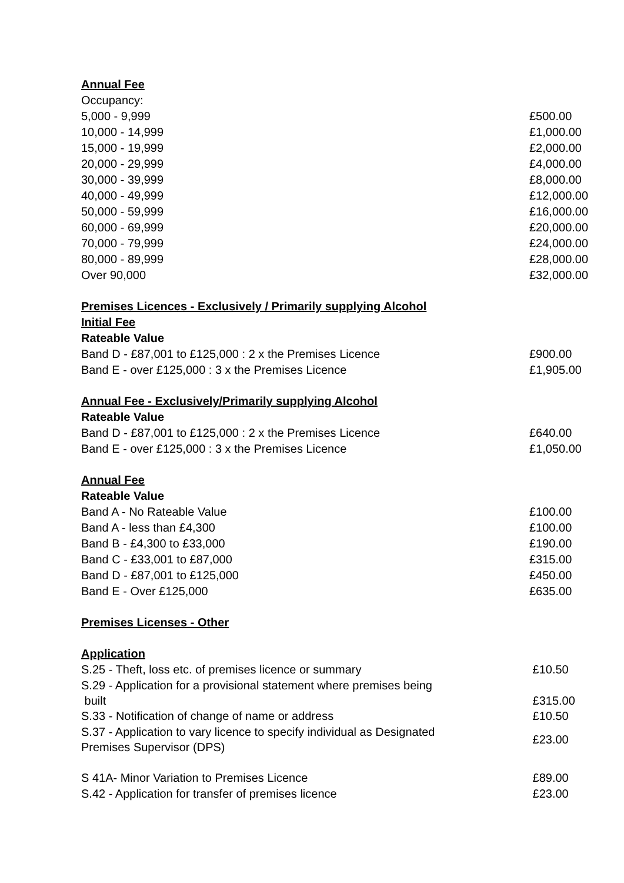| Annual Fee | |
| Occupancy: | |
| 5,000 - 9,999 | £500.00 |
| 10,000 - 14,999 | £1,000.00 |
| 15,000 - 19,999 | £2,000.00 |
| 20,000 - 29,999 | £4,000.00 |
| 30,000 - 39,999 | £8,000.00 |
| 40,000 - 49,999 | £12,000.00 |
| 50,000 - 59,999 | £16,000.00 |
| 60,000 - 69,999 | £20,000.00 |
| 70,000 - 79,999 | £24,000.00 |
| 80,000 - 89,999 | £28,000.00 |
| Over 90,000 | £32,000.00 |
| Premises Licences - Exclusively / Primarily supplying Alcohol | |
| Initial Fee | |
| Rateable Value | |
| Band D - £87,001 to £125,000 : 2 x the Premises Licence | £900.00 |
| Band E - over £125,000 : 3 x the Premises Licence | £1,905.00 |
| Annual Fee - Exclusively/Primarily supplying Alcohol | |
| Rateable Value | |
| Band D - £87,001 to £125,000 : 2 x the Premises Licence | £640.00 |
| Band E - over £125,000 : 3 x the Premises Licence | £1,050.00 |
| Annual Fee | |
| Rateable Value | |
| Band A - No Rateable Value | £100.00 |
| Band A - less than £4,300 | £100.00 |
| Band B - £4,300 to £33,000 | £190.00 |
| Band C - £33,001 to £87,000 | £315.00 |
| Band D - £87,001 to £125,000 | £450.00 |
| Band E - Over £125,000 | £635.00 |
| Premises Licenses - Other | |
| Application | |
| S.25 - Theft, loss etc. of premises licence or summary | £10.50 |
| S.29 - Application for a provisional statement where premises being built | £315.00 |
| S.33 - Notification of change of name or address | £10.50 |
| S.37 - Application to vary licence to specify individual as Designated Premises Supervisor (DPS) | £23.00 |
| S 41A- Minor Variation to Premises Licence | £89.00 |
| S.42 - Application for transfer of premises licence | £23.00 |